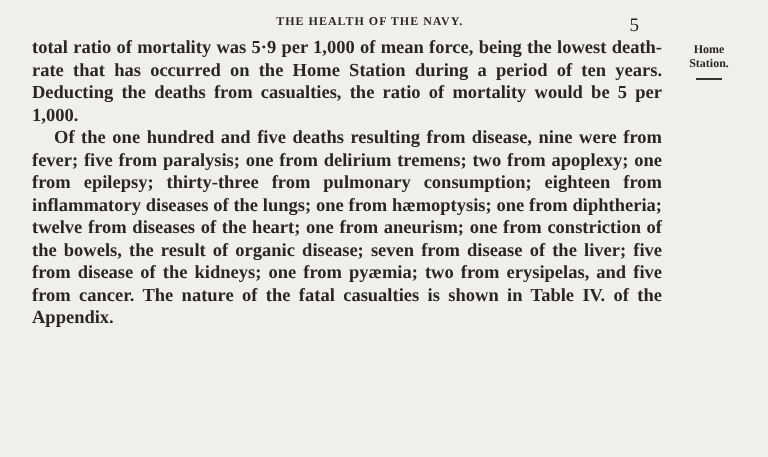THE HEALTH OF THE NAVY. 5
total ratio of mortality was 5·9 per 1,000 of mean force, being the lowest death-rate that has occurred on the Home Station during a period of ten years. Deducting the deaths from casualties, the ratio of mortality would be 5 per 1,000.
Of the one hundred and five deaths resulting from disease, nine were from fever; five from paralysis; one from delirium tremens; two from apoplexy; one from epilepsy; thirty-three from pulmonary consumption; eighteen from inflammatory diseases of the lungs; one from hæmoptysis; one from diphtheria; twelve from diseases of the heart; one from aneurism; one from constriction of the bowels, the result of organic disease; seven from disease of the liver; five from disease of the kidneys; one from pyæmia; two from erysipelas, and five from cancer. The nature of the fatal casualties is shown in Table IV. of the Appendix.
Home Station.